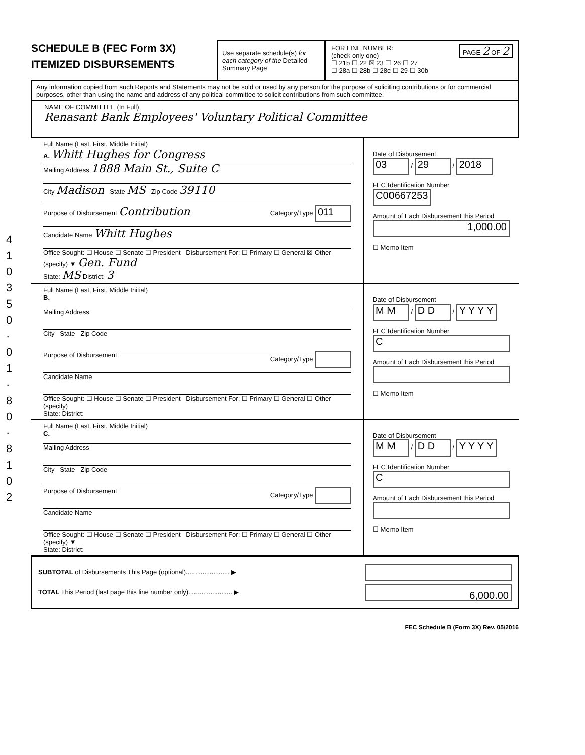4 1 0 3 5 0 · 0 1 · 8 0 · 8 1 0 2
SCHEDULE B (FEC Form 3X)
ITEMIZED DISBURSEMENTS
Use separate schedule(s) for each category of the Detailed Summary Page
FOR LINE NUMBER: PAGE 2 OF 2
(check only one)
☐ 21b ☐ 22 ☒ 23 ☐ 26 ☐ 27
☐ 28a ☐ 28b ☐ 28c ☐ 29 ☐ 30b
Any information copied from such Reports and Statements may not be sold or used by any person for the purpose of soliciting contributions or for commercial purposes, other than using the name and address of any political committee to solicit contributions from such committee.
NAME OF COMMITTEE (In Full)
Renasant Bank Employees' Voluntary Political Committee
Full Name (Last, First, Middle Initial)
A. Whitt Hughes for Congress
Mailing Address 1888 Main St., Suite C
City Madison State MS Zip Code 39110
Purpose of Disbursement Contribution Category/Type 011
Candidate Name Whitt Hughes
Office Sought: ☐ House ☐ Senate ☐ President Disbursement For: ☐ Primary ☐ General ☒ Other (specify) ▼ Gen. Fund
State: MS District: 3
Date of Disbursement
03 / 29 / 2018
FEC Identification Number
C00667253
Amount of Each Disbursement this Period
1,000.00
☐ Memo Item
Full Name (Last, First, Middle Initial)
B.
Mailing Address
City State Zip Code
Purpose of Disbursement Category/Type
Candidate Name
Office Sought: ☐ House ☐ Senate ☐ President Disbursement For: ☐ Primary ☐ General ☐ Other (specify)
State: District:
Date of Disbursement
M M / D D / Y Y Y Y
FEC Identification Number
C
Amount of Each Disbursement this Period
☐ Memo Item
Full Name (Last, First, Middle Initial)
C.
Mailing Address
City State Zip Code
Purpose of Disbursement Category/Type
Candidate Name
Office Sought: ☐ House ☐ Senate ☐ President Disbursement For: ☐ Primary ☐ General ☐ Other (specify) ▼
State: District:
Date of Disbursement
M M / D D / Y Y Y Y
FEC Identification Number
C
Amount of Each Disbursement this Period
☐ Memo Item
SUBTOTAL of Disbursements This Page (optional)........................ ▶
TOTAL This Period (last page this line number only)........................ ▶
6,000.00
FEC Schedule B (Form 3X) Rev. 05/2016